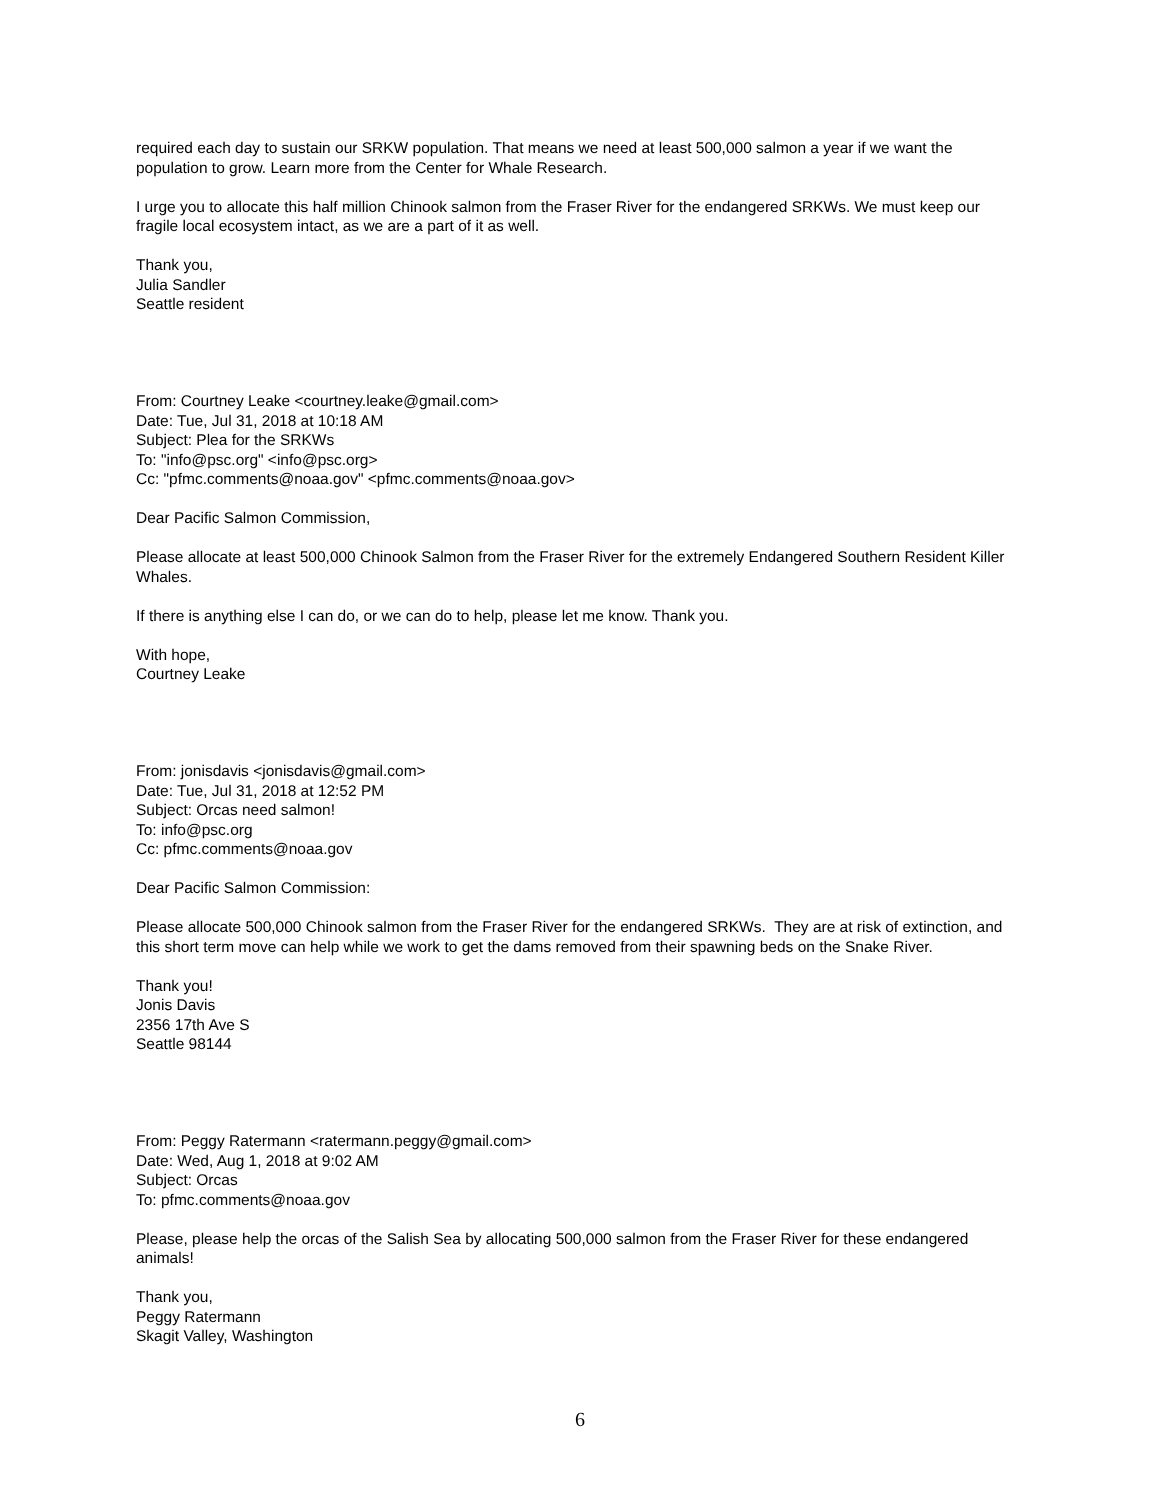required each day to sustain our SRKW population. That means we need at least 500,000 salmon a year if we want the population to grow. Learn more from the Center for Whale Research.
I urge you to allocate this half million Chinook salmon from the Fraser River for the endangered SRKWs. We must keep our fragile local ecosystem intact, as we are a part of it as well.
Thank you,
Julia Sandler
Seattle resident
From: Courtney Leake <courtney.leake@gmail.com>
Date: Tue, Jul 31, 2018 at 10:18 AM
Subject: Plea for the SRKWs
To: "info@psc.org" <info@psc.org>
Cc: "pfmc.comments@noaa.gov" <pfmc.comments@noaa.gov>
Dear Pacific Salmon Commission,
Please allocate at least 500,000 Chinook Salmon from the Fraser River for the extremely Endangered Southern Resident Killer Whales.
If there is anything else I can do, or we can do to help, please let me know. Thank you.
With hope,
Courtney Leake
From: jonisdavis <jonisdavis@gmail.com>
Date: Tue, Jul 31, 2018 at 12:52 PM
Subject: Orcas need salmon!
To: info@psc.org
Cc: pfmc.comments@noaa.gov
Dear Pacific Salmon Commission:
Please allocate 500,000 Chinook salmon from the Fraser River for the endangered SRKWs. They are at risk of extinction, and this short term move can help while we work to get the dams removed from their spawning beds on the Snake River.
Thank you!
Jonis Davis
2356 17th Ave S
Seattle 98144
From: Peggy Ratermann <ratermann.peggy@gmail.com>
Date: Wed, Aug 1, 2018 at 9:02 AM
Subject: Orcas
To: pfmc.comments@noaa.gov
Please, please help the orcas of the Salish Sea by allocating 500,000 salmon from the Fraser River for these endangered animals!
Thank you,
Peggy Ratermann
Skagit Valley, Washington
6